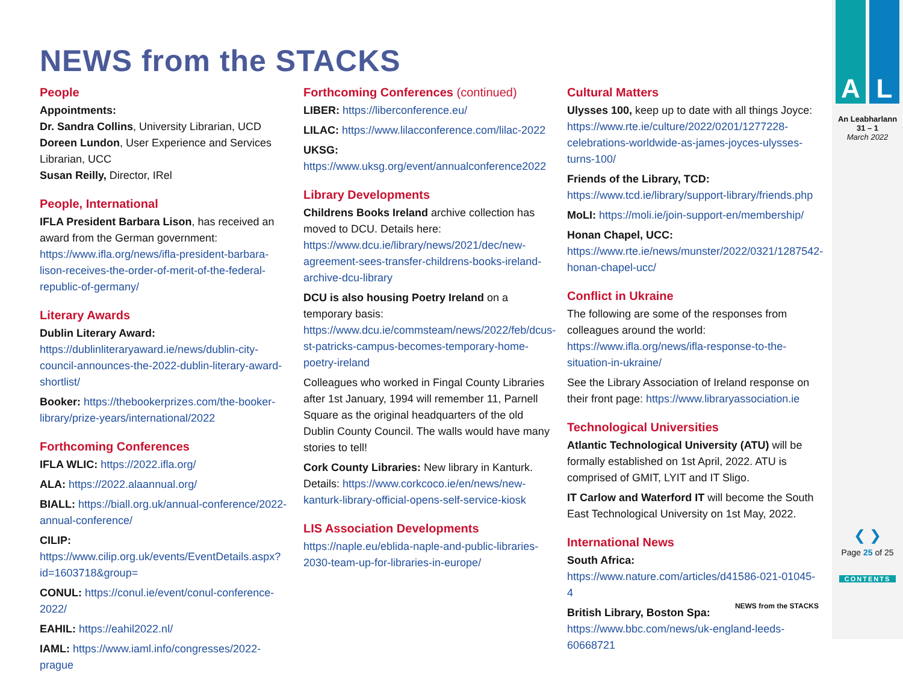NEWS from the STACKS
People
Appointments:
Dr. Sandra Collins, University Librarian, UCD
Doreen Lundon, User Experience and Services Librarian, UCC
Susan Reilly, Director, IRel
People, International
IFLA President Barbara Lison, has received an award from the German government: https://www.ifla.org/news/ifla-president-barbara-lison-receives-the-order-of-merit-of-the-federal-republic-of-germany/
Literary Awards
Dublin Literary Award: https://dublinliteraryaward.ie/news/dublin-city-council-announces-the-2022-dublin-literary-award-shortlist/
Booker: https://thebookerprizes.com/the-booker-library/prize-years/international/2022
Forthcoming Conferences
IFLA WLIC: https://2022.ifla.org/
ALA: https://2022.alaannual.org/
BIALL: https://biall.org.uk/annual-conference/2022-annual-conference/
CILIP: https://www.cilip.org.uk/events/EventDetails.aspx?id=1603718&group=
CONUL: https://conul.ie/event/conul-conference-2022/
EAHIL: https://eahil2022.nl/
IAML: https://www.iaml.info/congresses/2022-prague
Forthcoming Conferences (continued)
LIBER: https://liberconference.eu/
LILAC: https://www.lilacconference.com/lilac-2022
UKSG: https://www.uksg.org/event/annualconference2022
Library Developments
Childrens Books Ireland archive collection has moved to DCU. Details here: https://www.dcu.ie/library/news/2021/dec/new-agreement-sees-transfer-childrens-books-ireland-archive-dcu-library
DCU is also housing Poetry Ireland on a temporary basis: https://www.dcu.ie/commsteam/news/2022/feb/dcus-st-patricks-campus-becomes-temporary-home-poetry-ireland
Colleagues who worked in Fingal County Libraries after 1st January, 1994 will remember 11, Parnell Square as the original headquarters of the old Dublin County Council. The walls would have many stories to tell!
Cork County Libraries: New library in Kanturk. Details: https://www.corkcoco.ie/en/news/new-kanturk-library-official-opens-self-service-kiosk
LIS Association Developments
https://naple.eu/eblida-naple-and-public-libraries-2030-team-up-for-libraries-in-europe/
Cultural Matters
Ulysses 100, keep up to date with all things Joyce: https://www.rte.ie/culture/2022/0201/1277228-celebrations-worldwide-as-james-joyces-ulysses-turns-100/
Friends of the Library, TCD: https://www.tcd.ie/library/support-library/friends.php
MoLI: https://moli.ie/join-support-en/membership/
Honan Chapel, UCC: https://www.rte.ie/news/munster/2022/0321/1287542-honan-chapel-ucc/
Conflict in Ukraine
The following are some of the responses from colleagues around the world: https://www.ifla.org/news/ifla-response-to-the-situation-in-ukraine/
See the Library Association of Ireland response on their front page: https://www.libraryassociation.ie
Technological Universities
Atlantic Technological University (ATU) will be formally established on 1st April, 2022. ATU is comprised of GMIT, LYIT and IT Sligo.
IT Carlow and Waterford IT will become the South East Technological University on 1st May, 2022.
International News
South Africa: https://www.nature.com/articles/d41586-021-01045-4
British Library, Boston Spa: https://www.bbc.com/news/uk-england-leeds-60668721
A L
An Leabharlann
31 – 1
March 2022
❮ ❯
Page 25 of 25
CONTENTS
NEWS from the STACKS